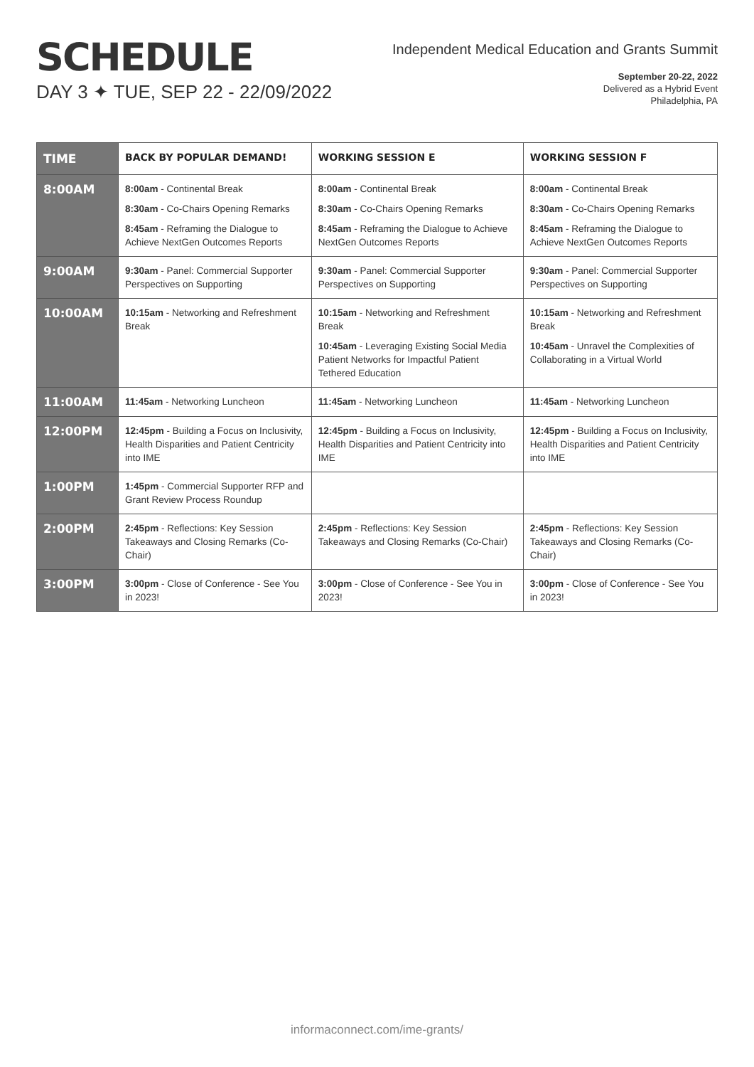SCHEDULE
DAY 3 ✦ TUE, SEP 22 - 22/09/2022
Independent Medical Education and Grants Summit
September 20-22, 2022
Delivered as a Hybrid Event
Philadelphia, PA
| TIME | BACK BY POPULAR DEMAND! | WORKING SESSION E | WORKING SESSION F |
| --- | --- | --- | --- |
| 8:00AM | 8:00am - Continental Break 8:30am - Co-Chairs Opening Remarks 8:45am - Reframing the Dialogue to Achieve NextGen Outcomes Reports | 8:00am - Continental Break 8:30am - Co-Chairs Opening Remarks 8:45am - Reframing the Dialogue to Achieve NextGen Outcomes Reports | 8:00am - Continental Break 8:30am - Co-Chairs Opening Remarks 8:45am - Reframing the Dialogue to Achieve NextGen Outcomes Reports |
| 9:00AM | 9:30am - Panel: Commercial Supporter Perspectives on Supporting | 9:30am - Panel: Commercial Supporter Perspectives on Supporting | 9:30am - Panel: Commercial Supporter Perspectives on Supporting |
| 10:00AM | 10:15am - Networking and Refreshment Break | 10:15am - Networking and Refreshment Break 10:45am - Leveraging Existing Social Media Patient Networks for Impactful Patient Tethered Education | 10:15am - Networking and Refreshment Break 10:45am - Unravel the Complexities of Collaborating in a Virtual World |
| 11:00AM | 11:45am - Networking Luncheon | 11:45am - Networking Luncheon | 11:45am - Networking Luncheon |
| 12:00PM | 12:45pm - Building a Focus on Inclusivity, Health Disparities and Patient Centricity into IME | 12:45pm - Building a Focus on Inclusivity, Health Disparities and Patient Centricity into IME | 12:45pm - Building a Focus on Inclusivity, Health Disparities and Patient Centricity into IME |
| 1:00PM | 1:45pm - Commercial Supporter RFP and Grant Review Process Roundup | | |
| 2:00PM | 2:45pm - Reflections: Key Session Takeaways and Closing Remarks (Co-Chair) | 2:45pm - Reflections: Key Session Takeaways and Closing Remarks (Co-Chair) | 2:45pm - Reflections: Key Session Takeaways and Closing Remarks (Co-Chair) |
| 3:00PM | 3:00pm - Close of Conference - See You in 2023! | 3:00pm - Close of Conference - See You in 2023! | 3:00pm - Close of Conference - See You in 2023! |
informaconnect.com/ime-grants/